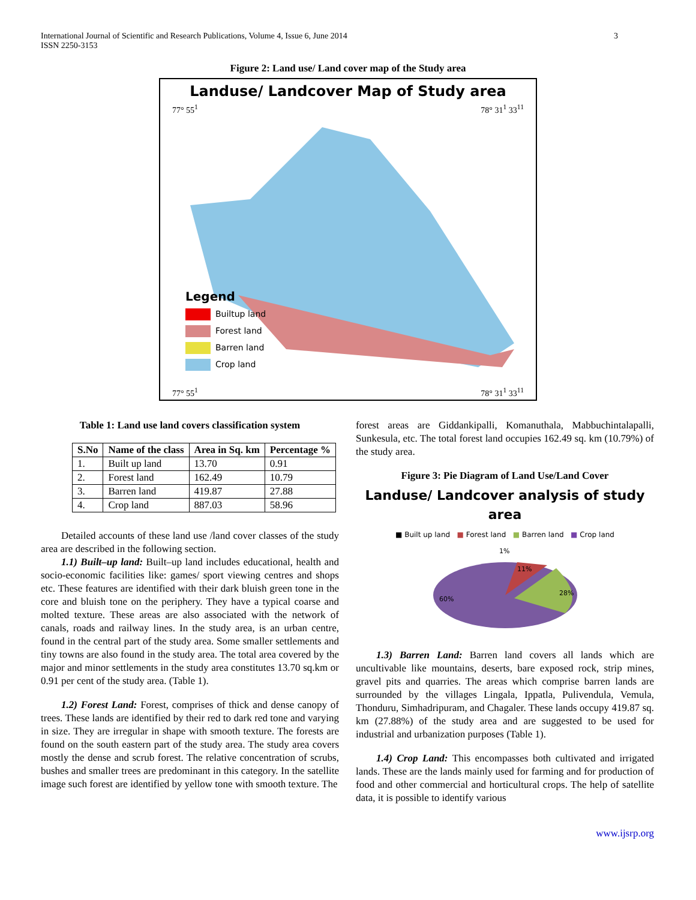International Journal of Scientific and Research Publications, Volume 4, Issue 6, June 2014
ISSN 2250-3153
3
Figure 2: Land use/ Land cover map of the Study area
Landuse/ Landcover Map of Study area
77° 55<sup>1</sup> 78° 31<sup>1</sup> 33<sup>11</sup>
Legend
Builtup land
Forest land
Barren land
Crop land
77° 55<sup>1</sup> 78° 31<sup>1</sup> 33<sup>11</sup>
Table 1: Land use land covers classification system
| S.No | Name of the class | Area in Sq. km | Percentage % |
| --- | --- | --- | --- |
| 1. | Built up land | 13.70 | 0.91 |
| 2. | Forest land | 162.49 | 10.79 |
| 3. | Barren land | 419.87 | 27.88 |
| 4. | Crop land | 887.03 | 58.96 |
Detailed accounts of these land use /land cover classes of the study area are described in the following section.
1.1) Built–up land: Built–up land includes educational, health and socio-economic facilities like: games/ sport viewing centres and shops etc. These features are identified with their dark bluish green tone in the core and bluish tone on the periphery. They have a typical coarse and molted texture. These areas are also associated with the network of canals, roads and railway lines. In the study area, is an urban centre, found in the central part of the study area. Some smaller settlements and tiny towns are also found in the study area. The total area covered by the major and minor settlements in the study area constitutes 13.70 sq.km or 0.91 per cent of the study area. (Table 1).
1.2) Forest Land: Forest, comprises of thick and dense canopy of trees. These lands are identified by their red to dark red tone and varying in size. They are irregular in shape with smooth texture. The forests are found on the south eastern part of the study area. The study area covers mostly the dense and scrub forest. The relative concentration of scrubs, bushes and smaller trees are predominant in this category. In the satellite image such forest are identified by yellow tone with smooth texture. The
forest areas are Giddankipalli, Komanuthala, Mabbuchintalapalli, Sunkesula, etc. The total forest land occupies 162.49 sq. km (10.79%) of the study area.
Figure 3: Pie Diagram of Land Use/Land Cover
Landuse/ Landcover analysis of study
area
■ Built up land ■ Forest land ■ Barren land ■ Crop land
1%
11%
28%
60%
1.3) Barren Land: Barren land covers all lands which are uncultivable like mountains, deserts, bare exposed rock, strip mines, gravel pits and quarries. The areas which comprise barren lands are surrounded by the villages Lingala, Ippatla, Pulivendula, Vemula, Thonduru, Simhadripuram, and Chagaler. These lands occupy 419.87 sq. km (27.88%) of the study area and are suggested to be used for industrial and urbanization purposes (Table 1).
1.4) Crop Land: This encompasses both cultivated and irrigated lands. These are the lands mainly used for farming and for production of food and other commercial and horticultural crops. The help of satellite data, it is possible to identify various
www.ijsrp.org